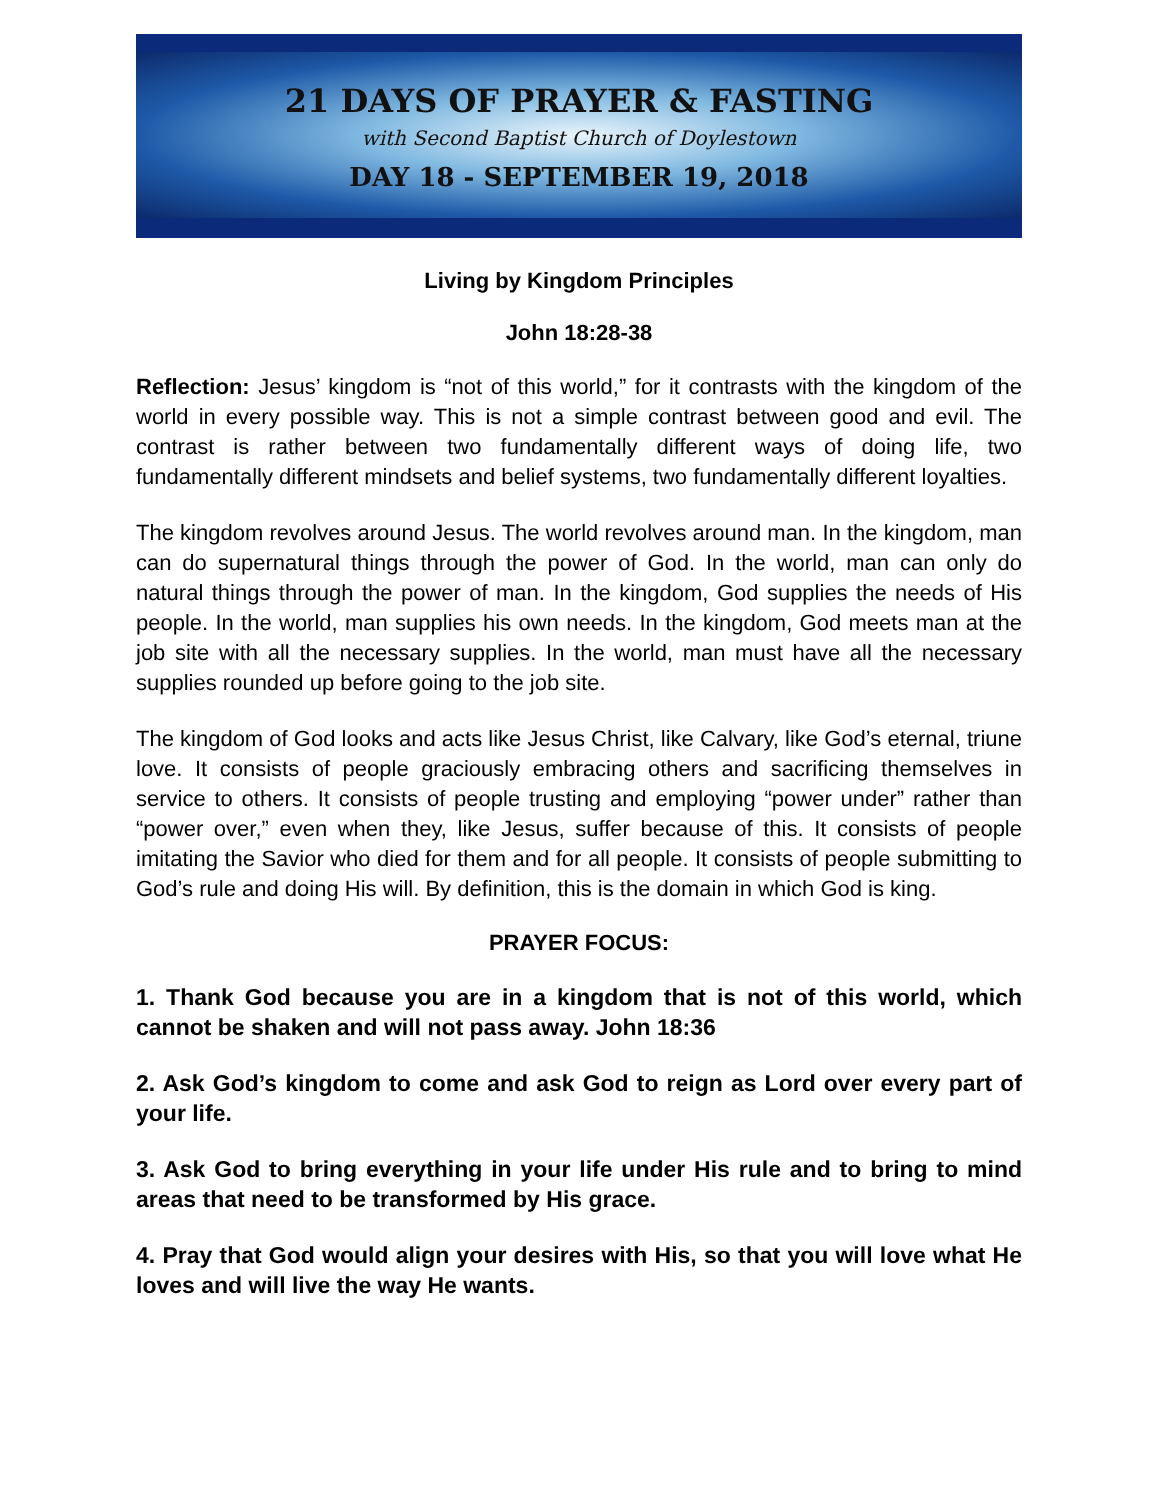21 DAYS OF PRAYER & FASTING
with Second Baptist Church of Doylestown
DAY 18 - SEPTEMBER 19, 2018
Living by Kingdom Principles
John 18:28-38
Reflection: Jesus’ kingdom is “not of this world,” for it contrasts with the kingdom of the world in every possible way. This is not a simple contrast between good and evil. The contrast is rather between two fundamentally different ways of doing life, two fundamentally different mindsets and belief systems, two fundamentally different loyalties.
The kingdom revolves around Jesus. The world revolves around man. In the kingdom, man can do supernatural things through the power of God. In the world, man can only do natural things through the power of man. In the kingdom, God supplies the needs of His people. In the world, man supplies his own needs. In the kingdom, God meets man at the job site with all the necessary supplies. In the world, man must have all the necessary supplies rounded up before going to the job site.
The kingdom of God looks and acts like Jesus Christ, like Calvary, like God’s eternal, triune love. It consists of people graciously embracing others and sacrificing themselves in service to others. It consists of people trusting and employing “power under” rather than “power over,” even when they, like Jesus, suffer because of this. It consists of people imitating the Savior who died for them and for all people. It consists of people submitting to God’s rule and doing His will. By definition, this is the domain in which God is king.
PRAYER FOCUS:
1. Thank God because you are in a kingdom that is not of this world, which cannot be shaken and will not pass away. John 18:36
2. Ask God’s kingdom to come and ask God to reign as Lord over every part of your life.
3. Ask God to bring everything in your life under His rule and to bring to mind areas that need to be transformed by His grace.
4. Pray that God would align your desires with His, so that you will love what He loves and will live the way He wants.